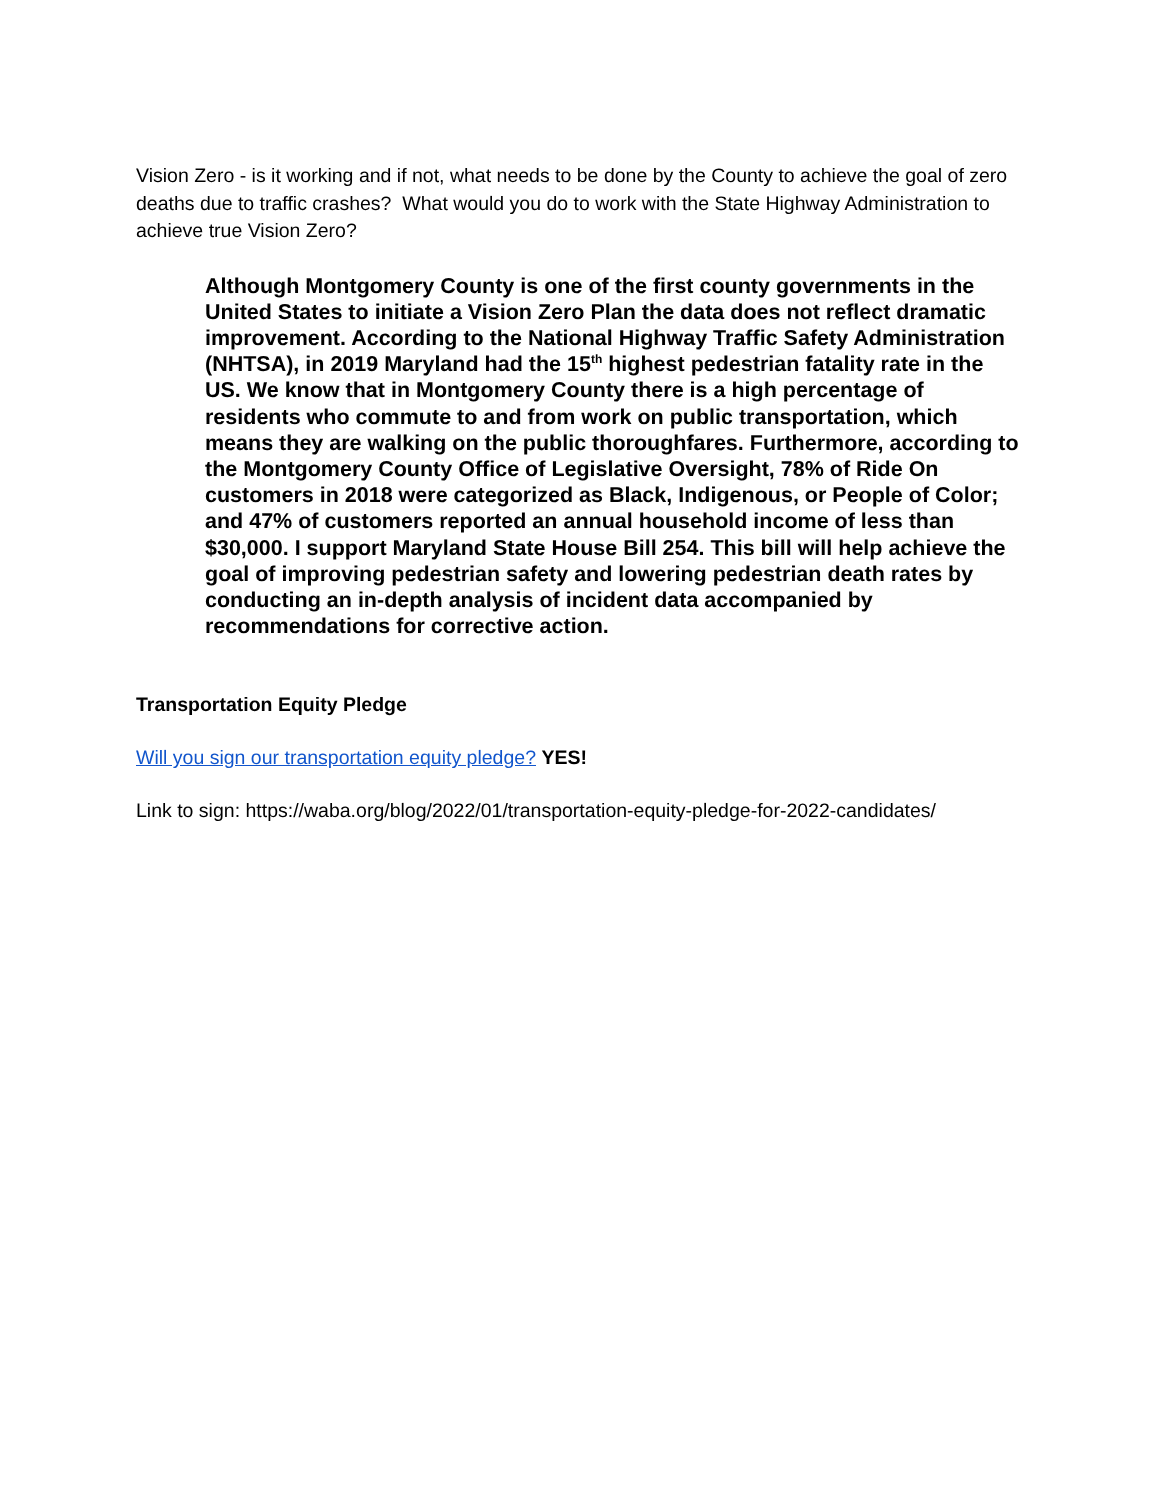Vision Zero - is it working and if not, what needs to be done by the County to achieve the goal of zero deaths due to traffic crashes? What would you do to work with the State Highway Administration to achieve true Vision Zero?
Although Montgomery County is one of the first county governments in the United States to initiate a Vision Zero Plan the data does not reflect dramatic improvement. According to the National Highway Traffic Safety Administration (NHTSA), in 2019 Maryland had the 15<sup>th</sup> highest pedestrian fatality rate in the US. We know that in Montgomery County there is a high percentage of residents who commute to and from work on public transportation, which means they are walking on the public thoroughfares. Furthermore, according to the Montgomery County Office of Legislative Oversight, 78% of Ride On customers in 2018 were categorized as Black, Indigenous, or People of Color; and 47% of customers reported an annual household income of less than $30,000. I support Maryland State House Bill 254. This bill will help achieve the goal of improving pedestrian safety and lowering pedestrian death rates by conducting an in-depth analysis of incident data accompanied by recommendations for corrective action.
Transportation Equity Pledge
Will you sign our transportation equity pledge? YES!
Link to sign: https://waba.org/blog/2022/01/transportation-equity-pledge-for-2022-candidates/